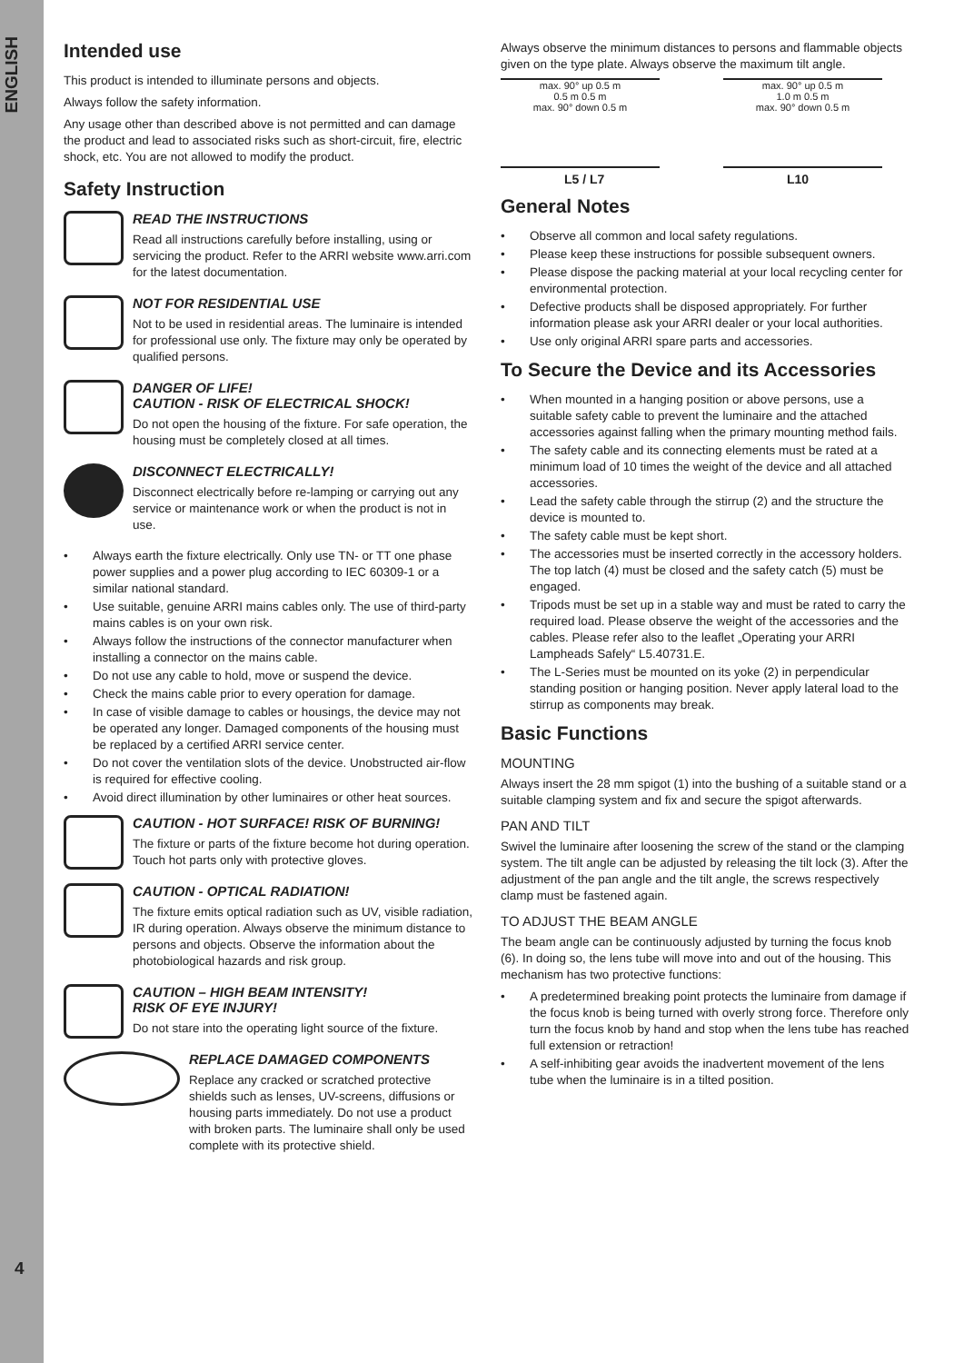ENGLISH
4
Intended use
This product is intended to illuminate persons and objects.
Always follow the safety information.
Any usage other than described above is not permitted and can damage the product and lead to associated risks such as short-circuit, fire, electric shock, etc. You are not allowed to modify the product.
Safety Instruction
READ THE INSTRUCTIONS
Read all instructions carefully before installing, using or servicing the product. Refer to the ARRI website www.arri.com for the latest documentation.
NOT FOR RESIDENTIAL USE
Not to be used in residential areas. The luminaire is intended for professional use only. The fixture may only be operated by qualified persons.
DANGER OF LIFE!
CAUTION - RISK OF ELECTRICAL SHOCK!
Do not open the housing of the fixture. For safe operation, the housing must be completely closed at all times.
DISCONNECT ELECTRICALLY!
Disconnect electrically before re-lamping or carrying out any service or maintenance work or when the product is not in use.
• Always earth the fixture electrically. Only use TN- or TT one phase power supplies and a power plug according to IEC 60309-1 or a similar national standard.
• Use suitable, genuine ARRI mains cables only. The use of third-party mains cables is on your own risk.
• Always follow the instructions of the connector manufacturer when installing a connector on the mains cable.
• Do not use any cable to hold, move or suspend the device.
• Check the mains cable prior to every operation for damage.
• In case of visible damage to cables or housings, the device may not be operated any longer. Damaged components of the housing must be replaced by a certified ARRI service center.
• Do not cover the ventilation slots of the device. Unobstructed air-flow is required for effective cooling.
• Avoid direct illumination by other luminaires or other heat sources.
CAUTION - HOT SURFACE! RISK OF BURNING!
The fixture or parts of the fixture become hot during operation. Touch hot parts only with protective gloves.
CAUTION - OPTICAL RADIATION!
The fixture emits optical radiation such as UV, visible radiation, IR during operation. Always observe the minimum distance to persons and objects. Observe the information about the photobiological hazards and risk group.
CAUTION – HIGH BEAM INTENSITY!
RISK OF EYE INJURY!
Do not stare into the operating light source of the fixture.
REPLACE DAMAGED COMPONENTS
Replace any cracked or scratched protective shields such as lenses, UV-screens, diffusions or housing parts immediately. Do not use a product with broken parts. The luminaire shall only be used complete with its protective shield.
Always observe the minimum distances to persons and flammable objects given on the type plate. Always observe the maximum tilt angle.
max. 90° up 0.5 m
0.5 m 0.5 m
max. 90° down 0.5 m
L5 / L7
max. 90° up 0.5 m
1.0 m 0.5 m
max. 90° down 0.5 m
L10
General Notes
• Observe all common and local safety regulations.
• Please keep these instructions for possible subsequent owners.
• Please dispose the packing material at your local recycling center for environmental protection.
• Defective products shall be disposed appropriately. For further information please ask your ARRI dealer or your local authorities.
• Use only original ARRI spare parts and accessories.
To Secure the Device and its Accessories
• When mounted in a hanging position or above persons, use a suitable safety cable to prevent the luminaire and the attached accessories against falling when the primary mounting method fails.
• The safety cable and its connecting elements must be rated at a minimum load of 10 times the weight of the device and all attached accessories.
• Lead the safety cable through the stirrup (2) and the structure the device is mounted to.
• The safety cable must be kept short.
• The accessories must be inserted correctly in the accessory holders. The top latch (4) must be closed and the safety catch (5) must be engaged.
• Tripods must be set up in a stable way and must be rated to carry the required load. Please observe the weight of the accessories and the cables. Please refer also to the leaflet „Operating your ARRI Lampheads Safely“ L5.40731.E.
• The L-Series must be mounted on its yoke (2) in perpendicular standing position or hanging position. Never apply lateral load to the stirrup as components may break.
Basic Functions
MOUNTING
Always insert the 28 mm spigot (1) into the bushing of a suitable stand or a suitable clamping system and fix and secure the spigot afterwards.
PAN AND TILT
Swivel the luminaire after loosening the screw of the stand or the clamping system. The tilt angle can be adjusted by releasing the tilt lock (3). After the adjustment of the pan angle and the tilt angle, the screws respectively clamp must be fastened again.
TO ADJUST THE BEAM ANGLE
The beam angle can be continuously adjusted by turning the focus knob (6). In doing so, the lens tube will move into and out of the housing. This mechanism has two protective functions:
• A predetermined breaking point protects the luminaire from damage if the focus knob is being turned with overly strong force. Therefore only turn the focus knob by hand and stop when the lens tube has reached full extension or retraction!
• A self-inhibiting gear avoids the inadvertent movement of the lens tube when the luminaire is in a tilted position.